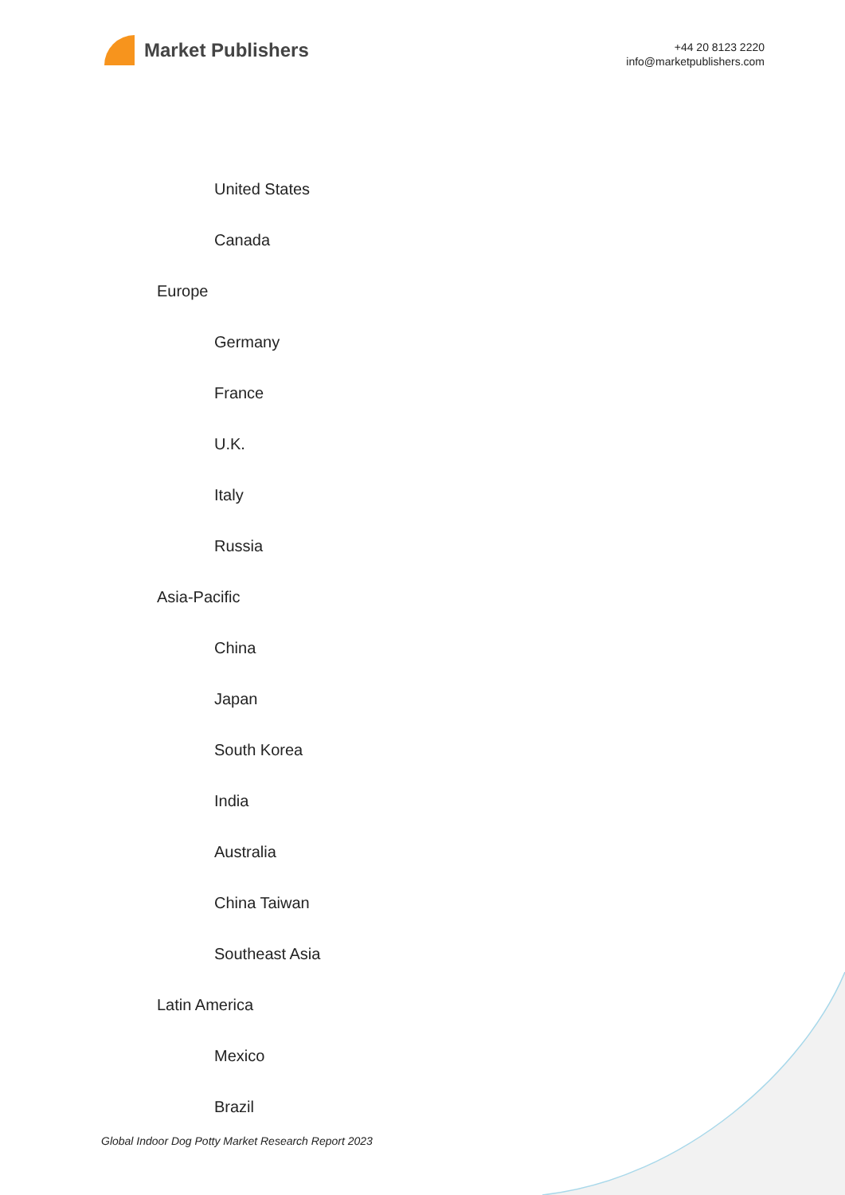Market Publishers
+44 20 8123 2220
info@marketpublishers.com
United States
Canada
Europe
Germany
France
U.K.
Italy
Russia
Asia-Pacific
China
Japan
South Korea
India
Australia
China Taiwan
Southeast Asia
Latin America
Mexico
Brazil
Global Indoor Dog Potty Market Research Report 2023